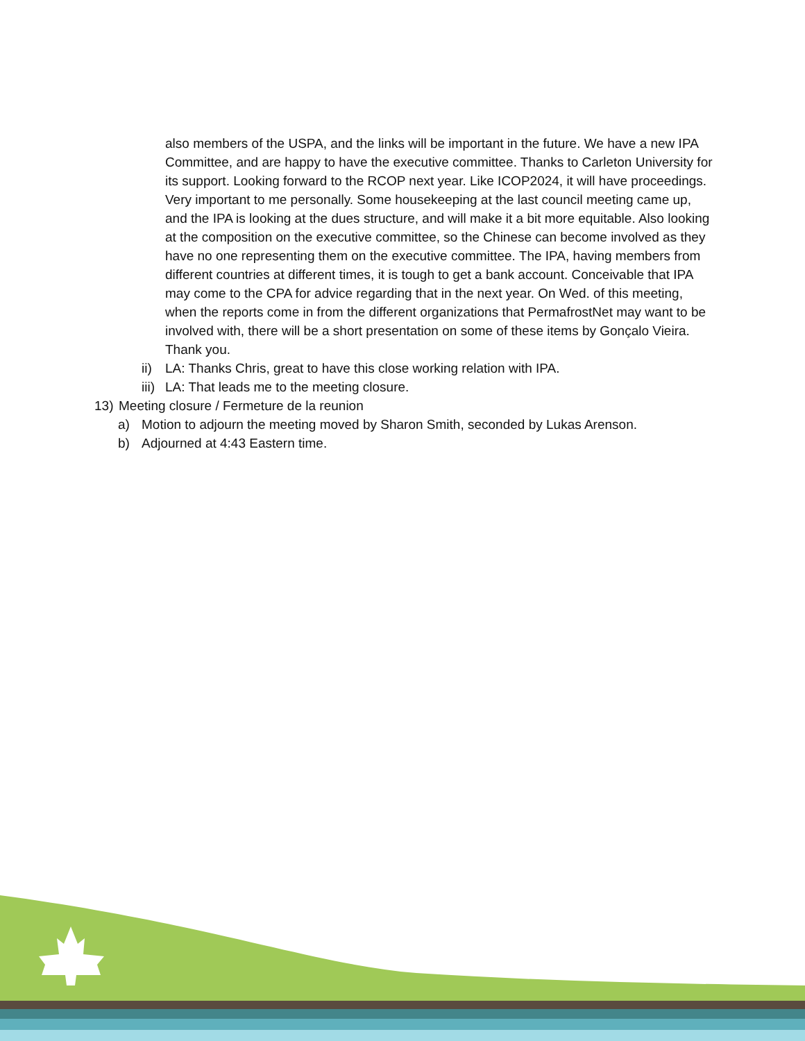also members of the USPA, and the links will be important in the future. We have a new IPA Committee, and are happy to have the executive committee. Thanks to Carleton University for its support. Looking forward to the RCOP next year. Like ICOP2024, it will have proceedings. Very important to me personally. Some housekeeping at the last council meeting came up, and the IPA is looking at the dues structure, and will make it a bit more equitable. Also looking at the composition on the executive committee, so the Chinese can become involved as they have no one representing them on the executive committee. The IPA, having members from different countries at different times, it is tough to get a bank account. Conceivable that IPA may come to the CPA for advice regarding that in the next year. On Wed. of this meeting, when the reports come in from the different organizations that PermafrostNet may want to be involved with, there will be a short presentation on some of these items by Gonçalo Vieira. Thank you.
ii) LA: Thanks Chris, great to have this close working relation with IPA.
iii) LA: That leads me to the meeting closure.
13) Meeting closure / Fermeture de la reunion
a) Motion to adjourn the meeting moved by Sharon Smith, seconded by Lukas Arenson.
b) Adjourned at 4:43 Eastern time.